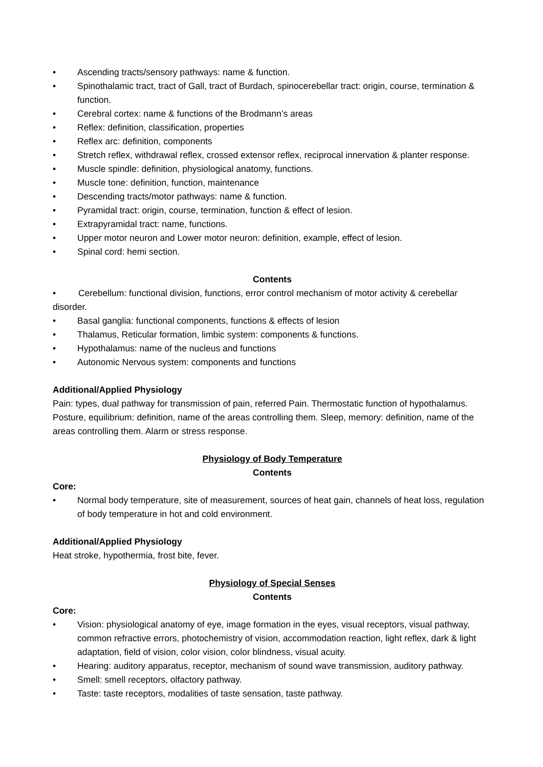• Ascending tracts/sensory pathways: name & function.
• Spinothalamic tract, tract of Gall, tract of Burdach, spinocerebellar tract: origin, course, termination & function.
• Cerebral cortex: name & functions of the Brodmann’s areas
• Reflex: definition, classification, properties
• Reflex arc: definition, components
• Stretch reflex, withdrawal reflex, crossed extensor reflex, reciprocal innervation & planter response.
• Muscle spindle: definition, physiological anatomy, functions.
• Muscle tone: definition, function, maintenance
• Descending tracts/motor pathways: name & function.
• Pyramidal tract: origin, course, termination, function & effect of lesion.
• Extrapyramidal tract: name, functions.
• Upper motor neuron and Lower motor neuron: definition, example, effect of lesion.
• Spinal cord: hemi section.
Contents
• Cerebellum: functional division, functions, error control mechanism of motor activity & cerebellar disorder.
• Basal ganglia: functional components, functions & effects of lesion
• Thalamus, Reticular formation, limbic system: components & functions.
• Hypothalamus: name of the nucleus and functions
• Autonomic Nervous system: components and functions
Additional/Applied Physiology
Pain: types, dual pathway for transmission of pain, referred Pain. Thermostatic function of hypothalamus. Posture, equilibrium: definition, name of the areas controlling them. Sleep, memory: definition, name of the areas controlling them. Alarm or stress response.
Physiology of Body Temperature
Contents
Core:
• Normal body temperature, site of measurement, sources of heat gain, channels of heat loss, regulation of body temperature in hot and cold environment.
Additional/Applied Physiology
Heat stroke, hypothermia, frost bite, fever.
Physiology of Special Senses
Contents
Core:
• Vision: physiological anatomy of eye, image formation in the eyes, visual receptors, visual pathway, common refractive errors, photochemistry of vision, accommodation reaction, light reflex, dark & light adaptation, field of vision, color vision, color blindness, visual acuity.
• Hearing: auditory apparatus, receptor, mechanism of sound wave transmission, auditory pathway.
• Smell: smell receptors, olfactory pathway.
• Taste: taste receptors, modalities of taste sensation, taste pathway.